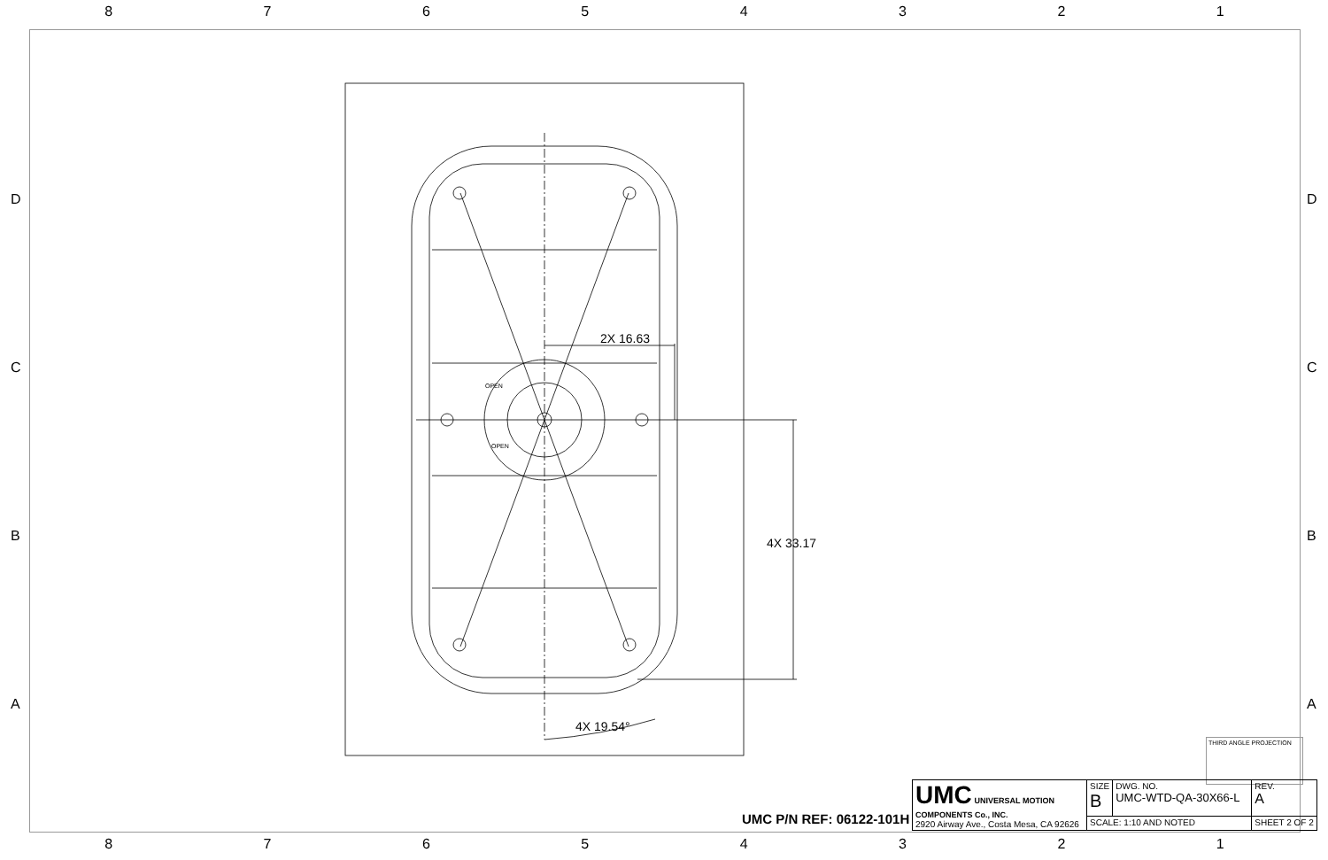8 7 6 5 4 3 2 1
D
C
B
A
D
C
B
A
2X 16.63
4X 33.17
4X 19.54°
OPEN
OPEN
UMC P/N REF: 06122-101H
THIRD ANGLE PROJECTION
| UMC UNIVERSAL MOTION COMPONENTS Co., INC. 2920 Airway Ave., Costa Mesa, CA 92626 | SIZE B | DWG. NO. UMC-WTD-QA-30X66-L | REV. A |
| | SCALE: 1:10 AND NOTED | | SHEET 2 OF 2 |
8 7 6 5 4 3 2 1